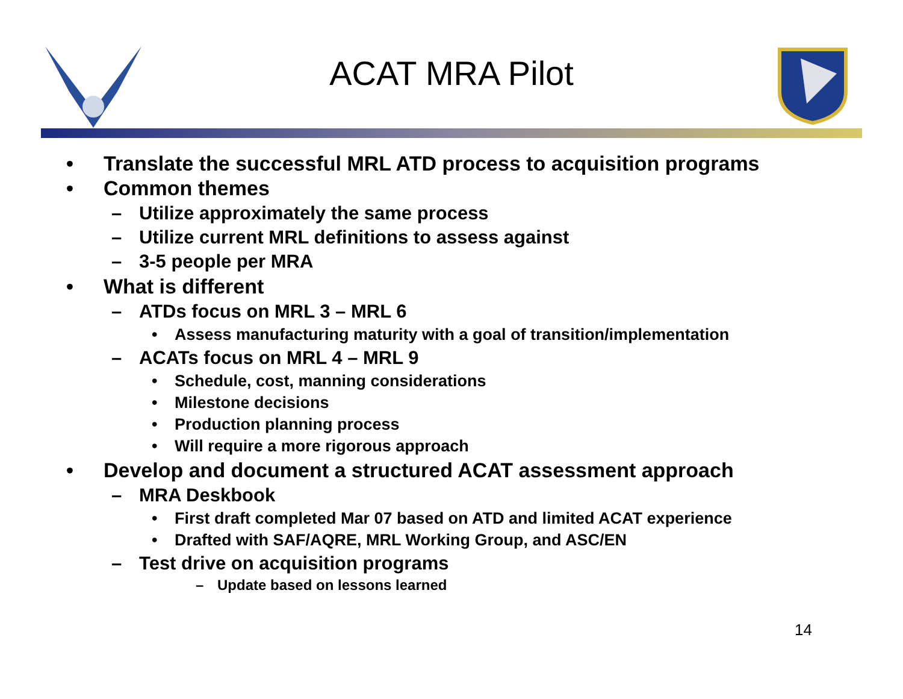ACAT MRA Pilot
• Translate the successful MRL ATD process to acquisition programs
• Common themes
– Utilize approximately the same process
– Utilize current MRL definitions to assess against
– 3-5 people per MRA
• What is different
– ATDs focus on MRL 3 – MRL 6
• Assess manufacturing maturity with a goal of transition/implementation
– ACATs focus on MRL 4 – MRL 9
• Schedule, cost, manning considerations
• Milestone decisions
• Production planning process
• Will require a more rigorous approach
• Develop and document a structured ACAT assessment approach
– MRA Deskbook
• First draft completed Mar 07 based on ATD and limited ACAT experience
• Drafted with SAF/AQRE, MRL Working Group, and ASC/EN
– Test drive on acquisition programs
– Update based on lessons learned
14